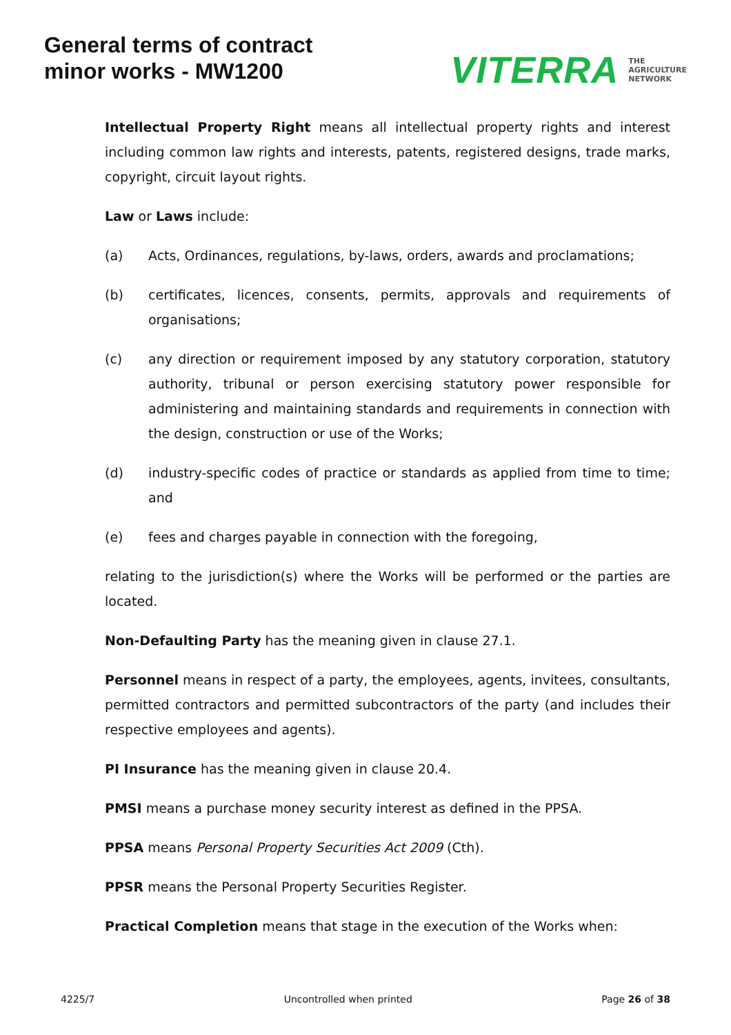General terms of contract
minor works - MW1200
VITERRA THE
AGRICULTURE
NETWORK
Intellectual Property Right means all intellectual property rights and interest including common law rights and interests, patents, registered designs, trade marks, copyright, circuit layout rights.
Law or Laws include:
(a) Acts, Ordinances, regulations, by-laws, orders, awards and proclamations;
(b) certificates, licences, consents, permits, approvals and requirements of organisations;
(c) any direction or requirement imposed by any statutory corporation, statutory authority, tribunal or person exercising statutory power responsible for administering and maintaining standards and requirements in connection with the design, construction or use of the Works;
(d) industry-specific codes of practice or standards as applied from time to time; and
(e) fees and charges payable in connection with the foregoing,
relating to the jurisdiction(s) where the Works will be performed or the parties are located.
Non-Defaulting Party has the meaning given in clause 27.1.
Personnel means in respect of a party, the employees, agents, invitees, consultants, permitted contractors and permitted subcontractors of the party (and includes their respective employees and agents).
PI Insurance has the meaning given in clause 20.4.
PMSI means a purchase money security interest as defined in the PPSA.
PPSA means Personal Property Securities Act 2009 (Cth).
PPSR means the Personal Property Securities Register.
Practical Completion means that stage in the execution of the Works when:
4225/7 Uncontrolled when printed Page 26 of 38